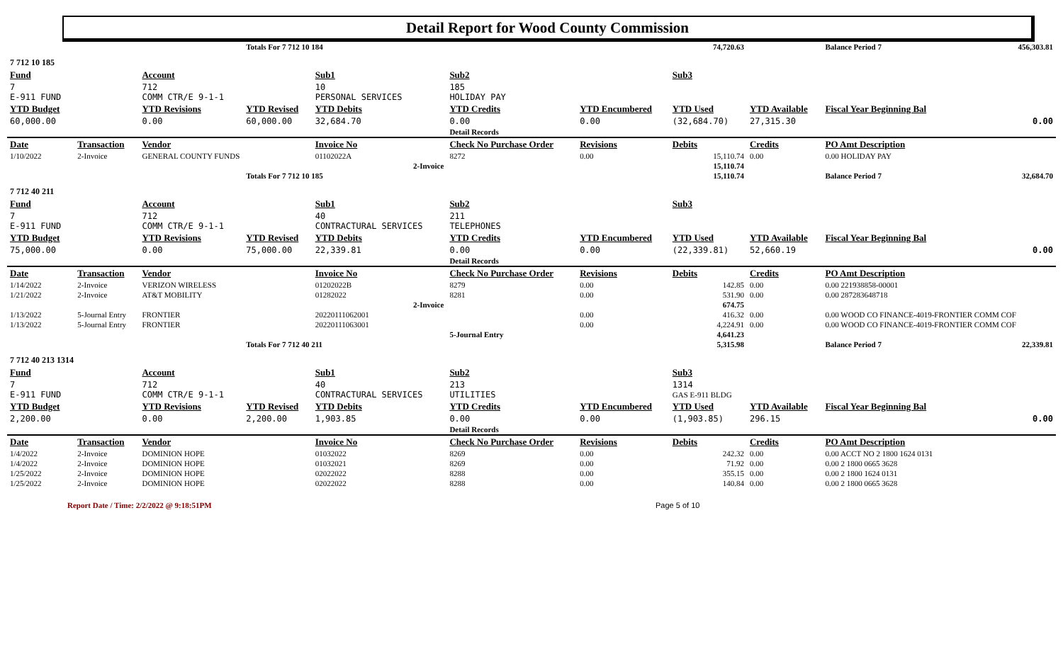Detail Report for Wood County Commission
| | | | Totals For 7 712 10 184 | | | | 74,720.63 | | Balance Period 7 | 456,303.81 |
| 7 712 10 185 | | | | | | | | | | |
| Fund | | Account | | Sub1 | Sub2 | | Sub3 | | | |
| 7 E-911 FUND | | 712 COMM CTR/E 9-1-1 | | 10 PERSONAL SERVICES | 185 HOLIDAY PAY | | | | | |
| YTD Budget | | YTD Revisions | YTD Revised | YTD Debits | YTD Credits | YTD Encumbered | YTD Used | YTD Available | Fiscal Year Beginning Bal | |
| 60,000.00 | | 0.00 | 60,000.00 | 32,684.70 | 0.00 | 0.00 | (32,684.70) | 27,315.30 | 0.00 | |
| | | | | | Detail Records | | | | | |
| Date | Transaction | Vendor | | Invoice No | Check No Purchase Order | Revisions | Debits | Credits | PO Amt Description | |
| 1/10/2022 | 2-Invoice | GENERAL COUNTY FUNDS | | 01102022A | 8272 | 0.00 | 15,110.74 | 0.00 | 0.00 HOLIDAY PAY | |
| 2-Invoice | | | | | | | 15,110.74 | | | |
| | | | Totals For 7 712 10 185 | | | | 15,110.74 | | Balance Period 7 | 32,684.70 |
| 7 712 40 211 | | | | | | | | | | |
| Fund | | Account | | Sub1 | Sub2 | | Sub3 | | | |
| 7 E-911 FUND | | 712 COMM CTR/E 9-1-1 | | 40 CONTRACTURAL SERVICES | 211 TELEPHONES | | | | | |
| YTD Budget | | YTD Revisions | YTD Revised | YTD Debits | YTD Credits | YTD Encumbered | YTD Used | YTD Available | Fiscal Year Beginning Bal | |
| 75,000.00 | | 0.00 | 75,000.00 | 22,339.81 | 0.00 | 0.00 | (22,339.81) | 52,660.19 | 0.00 | |
| | | | | | Detail Records | | | | | |
| Date | Transaction | Vendor | | Invoice No | Check No Purchase Order | Revisions | Debits | Credits | PO Amt Description | |
| 1/14/2022 | 2-Invoice | VERIZON WIRELESS | | 01202022B | 8279 | 0.00 | 142.85 | 0.00 | 0.00 221938858-00001 | |
| 1/21/2022 | 2-Invoice | AT&T MOBILITY | | 01282022 | 8281 | 0.00 | 531.90 | 0.00 | 0.00 287283648718 | |
| 2-Invoice | | | | | | | 674.75 | | | |
| 1/13/2022 | 5-Journal Entry | FRONTIER | | 20220111062001 | | 0.00 | 416.32 | 0.00 | 0.00 WOOD CO FINANCE-4019-FRONTIER COMM COF | |
| 1/13/2022 | 5-Journal Entry | FRONTIER | | 20220111063001 | | 0.00 | 4,224.91 | 0.00 | 0.00 WOOD CO FINANCE-4019-FRONTIER COMM COF | |
| | | | | | 5-Journal Entry | | 4,641.23 | | | |
| | | | Totals For 7 712 40 211 | | | | 5,315.98 | | Balance Period 7 | 22,339.81 |
| 7 712 40 213 1314 | | | | | | | | | | |
| Fund | | Account | | Sub1 | Sub2 | | Sub3 | | | |
| 7 E-911 FUND | | 712 COMM CTR/E 9-1-1 | | 40 CONTRACTURAL SERVICES | 213 UTILITIES | | 1314 GAS E-911 BLDG | | | |
| YTD Budget | | YTD Revisions | YTD Revised | YTD Debits | YTD Credits | YTD Encumbered | YTD Used | YTD Available | Fiscal Year Beginning Bal | |
| 2,200.00 | | 0.00 | 2,200.00 | 1,903.85 | 0.00 | 0.00 | (1,903.85) | 296.15 | 0.00 | |
| | | | | | Detail Records | | | | | |
| Date | Transaction | Vendor | | Invoice No | Check No Purchase Order | Revisions | Debits | Credits | PO Amt Description | |
| 1/4/2022 | 2-Invoice | DOMINION HOPE | | 01032022 | 8269 | 0.00 | 242.32 | 0.00 | 0.00 ACCT NO 2 1800 1624 0131 | |
| 1/4/2022 | 2-Invoice | DOMINION HOPE | | 01032021 | 8269 | 0.00 | 71.92 | 0.00 | 0.00 2 1800 0665 3628 | |
| 1/25/2022 | 2-Invoice | DOMINION HOPE | | 02022022 | 8288 | 0.00 | 355.15 | 0.00 | 0.00 2 1800 1624 0131 | |
| 1/25/2022 | 2-Invoice | DOMINION HOPE | | 02022022 | 8288 | 0.00 | 140.84 | 0.00 | 0.00 2 1800 0665 3628 | |
Report Date / Time: 2/2/2022 @ 9:18:51PM Page 5 of 10